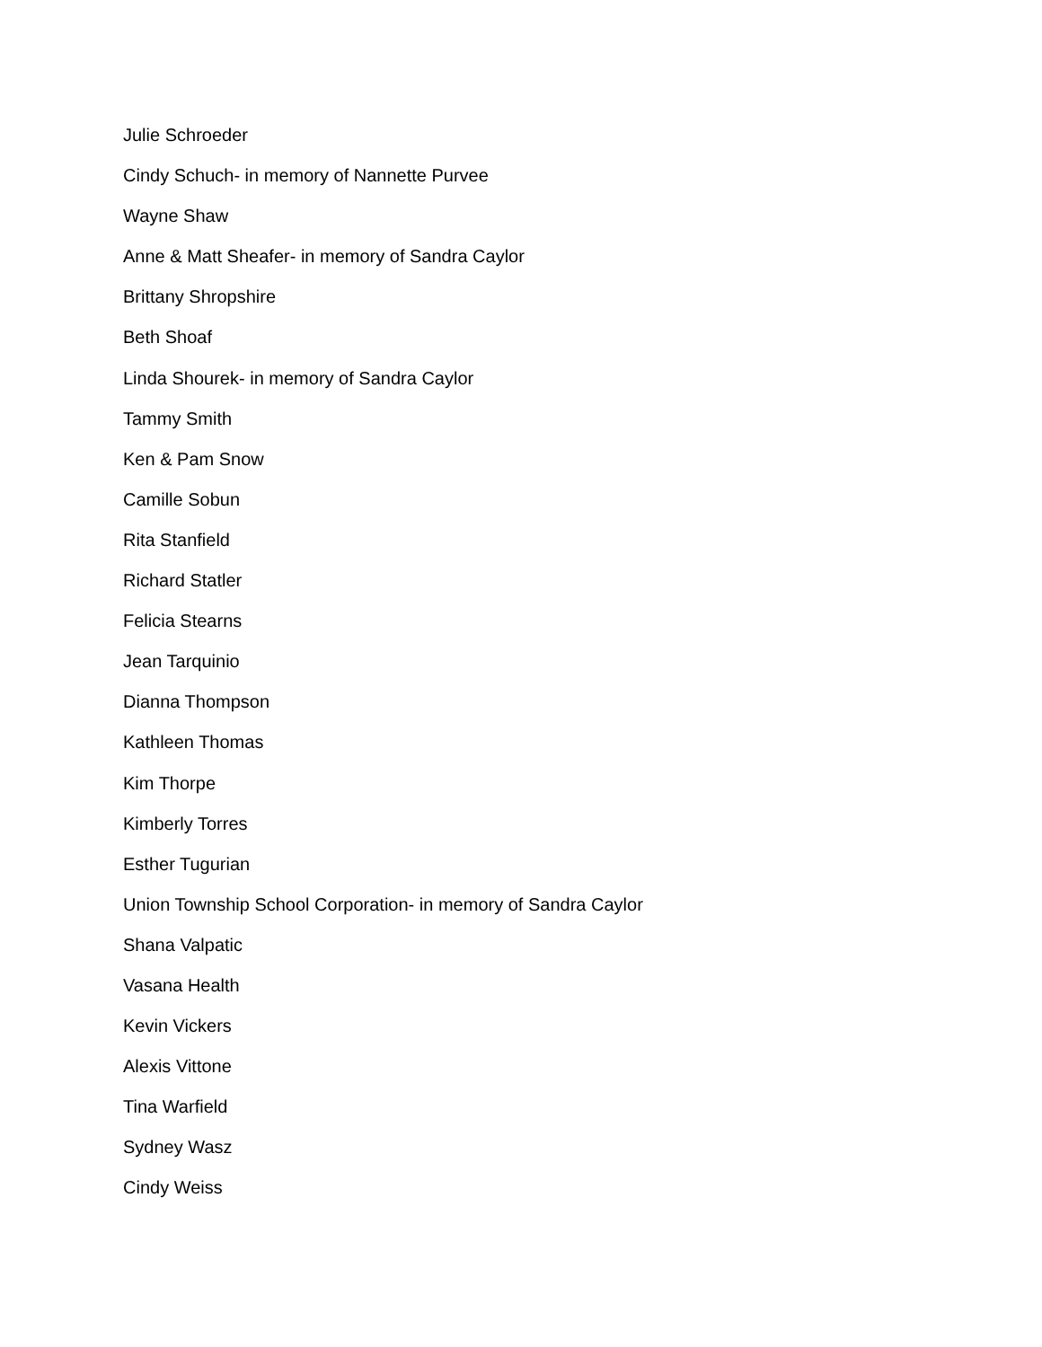Julie Schroeder
Cindy Schuch- in memory of Nannette Purvee
Wayne Shaw
Anne & Matt Sheafer- in memory of Sandra Caylor
Brittany Shropshire
Beth Shoaf
Linda Shourek- in memory of Sandra Caylor
Tammy Smith
Ken & Pam Snow
Camille Sobun
Rita Stanfield
Richard Statler
Felicia Stearns
Jean Tarquinio
Dianna Thompson
Kathleen Thomas
Kim Thorpe
Kimberly Torres
Esther Tugurian
Union Township School Corporation- in memory of Sandra Caylor
Shana Valpatic
Vasana Health
Kevin Vickers
Alexis Vittone
Tina Warfield
Sydney Wasz
Cindy Weiss